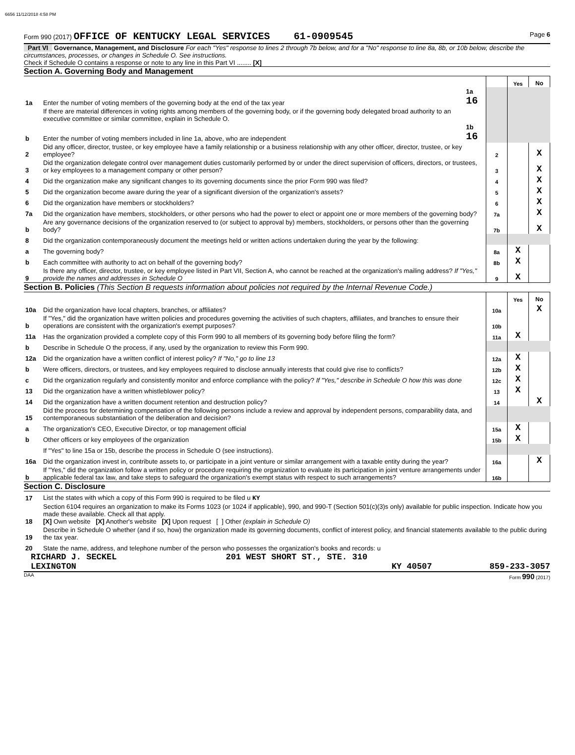6656 11/12/2018 4:58 PM
Form 990 (2017) OFFICE OF KENTUCKY LEGAL SERVICES 61-0909545 Page 6
Part VI Governance, Management, and Disclosure For each "Yes" response to lines 2 through 7b below, and for a "No" response to line 8a, 8b, or 10b below, describe the circumstances, processes, or changes in Schedule O. See instructions.
Check if Schedule O contains a response or note to any line in this Part VI ........ [X]
Section A. Governing Body and Management
| | | | | Yes | No |
| 1a | Enter the number of voting members of the governing body at the end of the tax year | 1a 16 | | | |
| | If there are material differences in voting rights among members of the governing body, or if the governing body delegated broad authority to an executive committee or similar committee, explain in Schedule O. | | | | |
| b | Enter the number of voting members included in line 1a, above, who are independent | 1b 16 | | | |
| 2 | Did any officer, director, trustee, or key employee have a family relationship or a business relationship with any other officer, director, trustee, or key employee? | | 2 | | X |
| 3 | Did the organization delegate control over management duties customarily performed by or under the direct supervision of officers, directors, or trustees, or key employees to a management company or other person? | | 3 | | X |
| 4 | Did the organization make any significant changes to its governing documents since the prior Form 990 was filed? | | 4 | | X |
| 5 | Did the organization become aware during the year of a significant diversion of the organization's assets? | | 5 | | X |
| 6 | Did the organization have members or stockholders? | | 6 | | X |
| 7a | Did the organization have members, stockholders, or other persons who had the power to elect or appoint one or more members of the governing body? | | 7a | | X |
| b | Are any governance decisions of the organization reserved to (or subject to approval by) members, stockholders, or persons other than the governing body? | | 7b | | X |
| 8 | Did the organization contemporaneously document the meetings held or written actions undertaken during the year by the following: | | | | |
| a | The governing body? | | 8a | X | |
| b | Each committee with authority to act on behalf of the governing body? | | 8b | X | |
| 9 | Is there any officer, director, trustee, or key employee listed in Part VII, Section A, who cannot be reached at the organization's mailing address? If "Yes," provide the names and addresses in Schedule O | | 9 | X | |
Section B. Policies (This Section B requests information about policies not required by the Internal Revenue Code.)
| | | | Yes | No |
| 10a | Did the organization have local chapters, branches, or affiliates? | 10a | | X |
| b | If "Yes," did the organization have written policies and procedures governing the activities of such chapters, affiliates, and branches to ensure their operations are consistent with the organization's exempt purposes? | 10b | | |
| 11a | Has the organization provided a complete copy of this Form 990 to all members of its governing body before filing the form? | 11a | X | |
| b | Describe in Schedule O the process, if any, used by the organization to review this Form 990. | | | |
| 12a | Did the organization have a written conflict of interest policy? If "No," go to line 13 | 12a | X | |
| b | Were officers, directors, or trustees, and key employees required to disclose annually interests that could give rise to conflicts? | 12b | X | |
| c | Did the organization regularly and consistently monitor and enforce compliance with the policy? If "Yes," describe in Schedule O how this was done | 12c | X | |
| 13 | Did the organization have a written whistleblower policy? | 13 | X | |
| 14 | Did the organization have a written document retention and destruction policy? | 14 | | X |
| 15 | Did the process for determining compensation of the following persons include a review and approval by independent persons, comparability data, and contemporaneous substantiation of the deliberation and decision? | | | |
| a | The organization's CEO, Executive Director, or top management official | 15a | X | |
| b | Other officers or key employees of the organization | 15b | X | |
| | If "Yes" to line 15a or 15b, describe the process in Schedule O (see instructions). | | | |
| 16a | Did the organization invest in, contribute assets to, or participate in a joint venture or similar arrangement with a taxable entity during the year? | 16a | | X |
| b | If "Yes," did the organization follow a written policy or procedure requiring the organization to evaluate its participation in joint venture arrangements under applicable federal tax law, and take steps to safeguard the organization's exempt status with respect to such arrangements? | 16b | | |
Section C. Disclosure
| 17 | List the states with which a copy of this Form 990 is required to be filed u KY |
| 18 | Section 6104 requires an organization to make its Forms 1023 (or 1024 if applicable), 990, and 990-T (Section 501(c)(3)s only) available for public inspection. Indicate how you made these available. Check all that apply. [X] Own website [X] Another's website [X] Upon request [ ] Other (explain in Schedule O) |
| 19 | Describe in Schedule O whether (and if so, how) the organization made its governing documents, conflict of interest policy, and financial statements available to the public during the tax year. |
| 20 | State the name, address, and telephone number of the person who possesses the organization's books and records: u |
RICHARD J. SECKEL 201 WEST SHORT ST., STE. 310
LEXINGTON KY 40507 859-233-3057
DAA Form 990 (2017)